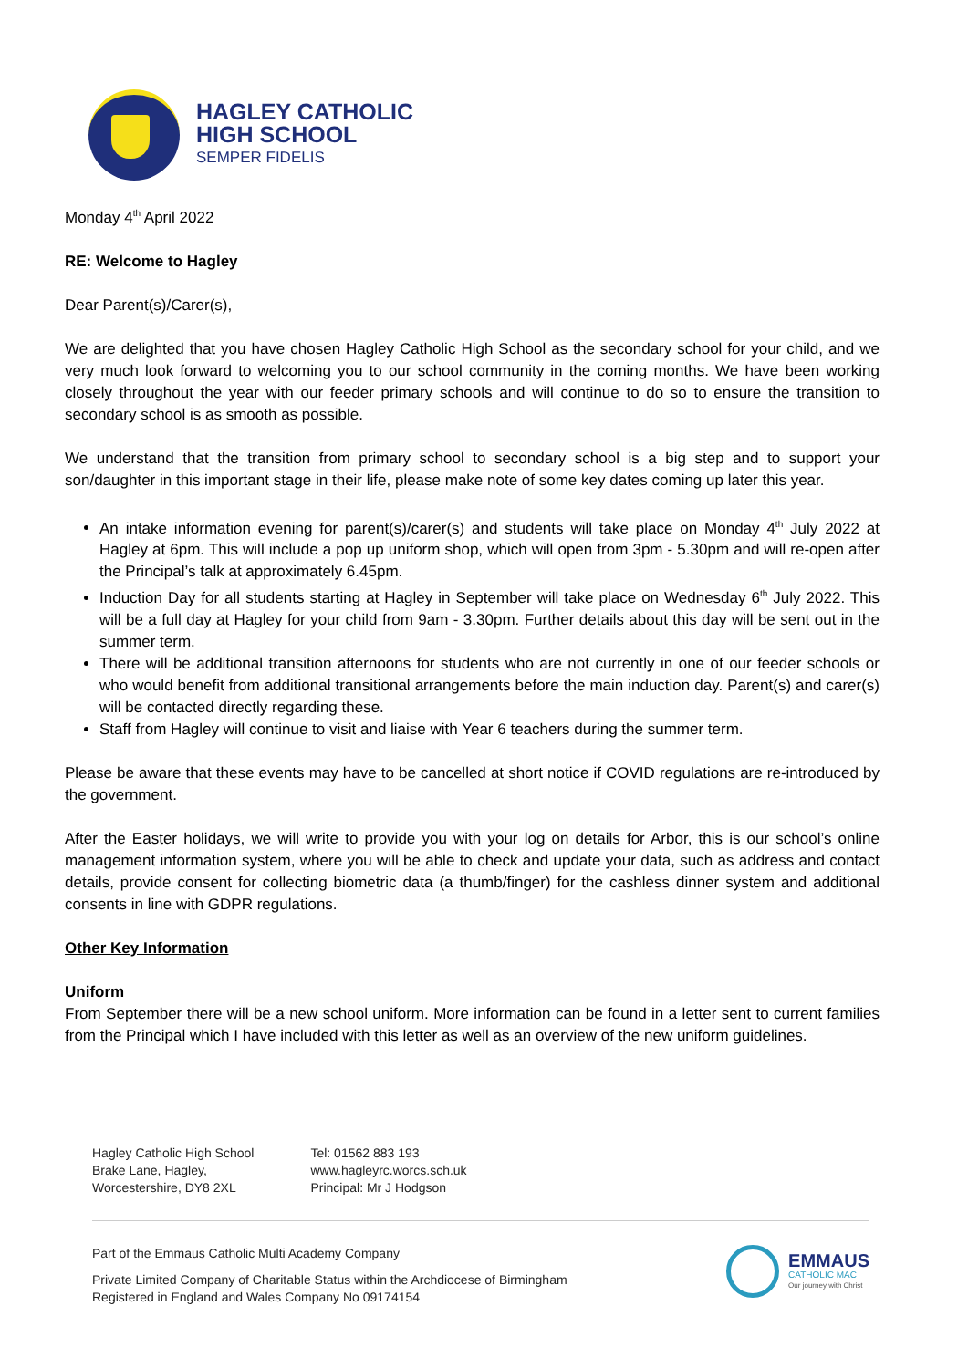HAGLEY CATHOLIC
HIGH SCHOOL
SEMPER FIDELIS
Monday 4<sup>th</sup> April 2022
RE: Welcome to Hagley
Dear Parent(s)/Carer(s),
We are delighted that you have chosen Hagley Catholic High School as the secondary school for your child, and we very much look forward to welcoming you to our school community in the coming months. We have been working closely throughout the year with our feeder primary schools and will continue to do so to ensure the transition to secondary school is as smooth as possible.
We understand that the transition from primary school to secondary school is a big step and to support your son/daughter in this important stage in their life, please make note of some key dates coming up later this year.
An intake information evening for parent(s)/carer(s) and students will take place on Monday 4<sup>th</sup> July 2022 at Hagley at 6pm. This will include a pop up uniform shop, which will open from 3pm - 5.30pm and will re-open after the Principal’s talk at approximately 6.45pm.
Induction Day for all students starting at Hagley in September will take place on Wednesday 6<sup>th</sup> July 2022. This will be a full day at Hagley for your child from 9am - 3.30pm. Further details about this day will be sent out in the summer term.
There will be additional transition afternoons for students who are not currently in one of our feeder schools or who would benefit from additional transitional arrangements before the main induction day. Parent(s) and carer(s) will be contacted directly regarding these.
Staff from Hagley will continue to visit and liaise with Year 6 teachers during the summer term.
Please be aware that these events may have to be cancelled at short notice if COVID regulations are re-introduced by the government.
After the Easter holidays, we will write to provide you with your log on details for Arbor, this is our school’s online management information system, where you will be able to check and update your data, such as address and contact details, provide consent for collecting biometric data (a thumb/finger) for the cashless dinner system and additional consents in line with GDPR regulations.
Other Key Information
Uniform
From September there will be a new school uniform. More information can be found in a letter sent to current families from the Principal which I have included with this letter as well as an overview of the new uniform guidelines.
Hagley Catholic High School
Brake Lane, Hagley,
Worcestershire, DY8 2XL
Tel: 01562 883 193
www.hagleyrc.worcs.sch.uk
Principal: Mr J Hodgson
Part of the Emmaus Catholic Multi Academy Company
Private Limited Company of Charitable Status within the Archdiocese of Birmingham
Registered in England and Wales Company No 09174154
EMMAUS
CATHOLIC MAC
Our journey with Christ